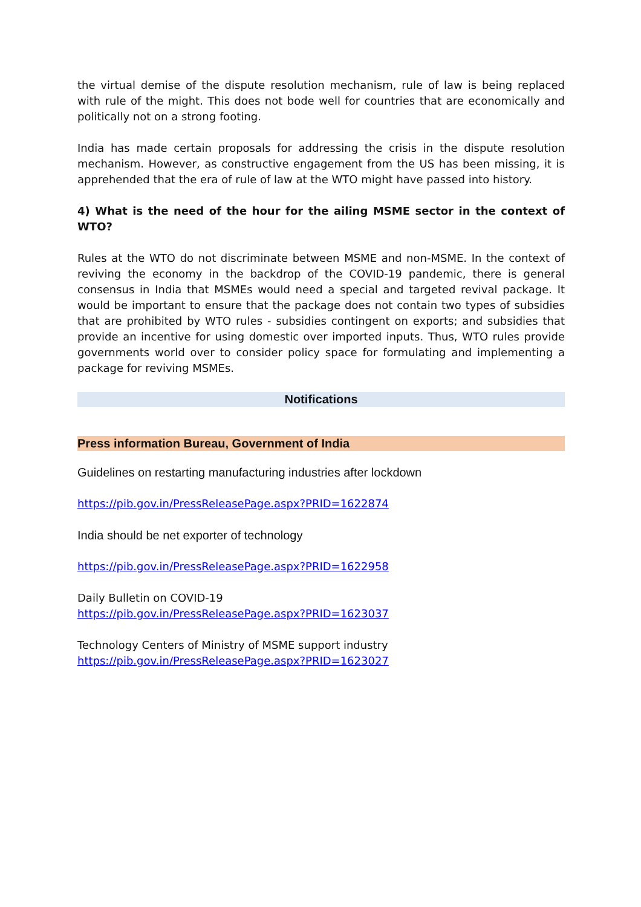the virtual demise of the dispute resolution mechanism, rule of law is being replaced with rule of the might. This does not bode well for countries that are economically and politically not on a strong footing.
India has made certain proposals for addressing the crisis in the dispute resolution mechanism. However, as constructive engagement from the US has been missing, it is apprehended that the era of rule of law at the WTO might have passed into history.
4) What is the need of the hour for the ailing MSME sector in the context of WTO?
Rules at the WTO do not discriminate between MSME and non-MSME. In the context of reviving the economy in the backdrop of the COVID-19 pandemic, there is general consensus in India that MSMEs would need a special and targeted revival package. It would be important to ensure that the package does not contain two types of subsidies that are prohibited by WTO rules - subsidies contingent on exports; and subsidies that provide an incentive for using domestic over imported inputs. Thus, WTO rules provide governments world over to consider policy space for formulating and implementing a package for reviving MSMEs.
Notifications
Press information Bureau, Government of India
Guidelines on restarting manufacturing industries after lockdown
https://pib.gov.in/PressReleasePage.aspx?PRID=1622874
India should be net exporter of technology
https://pib.gov.in/PressReleasePage.aspx?PRID=1622958
Daily Bulletin on COVID-19
https://pib.gov.in/PressReleasePage.aspx?PRID=1623037
Technology Centers of Ministry of MSME support industry
https://pib.gov.in/PressReleasePage.aspx?PRID=1623027